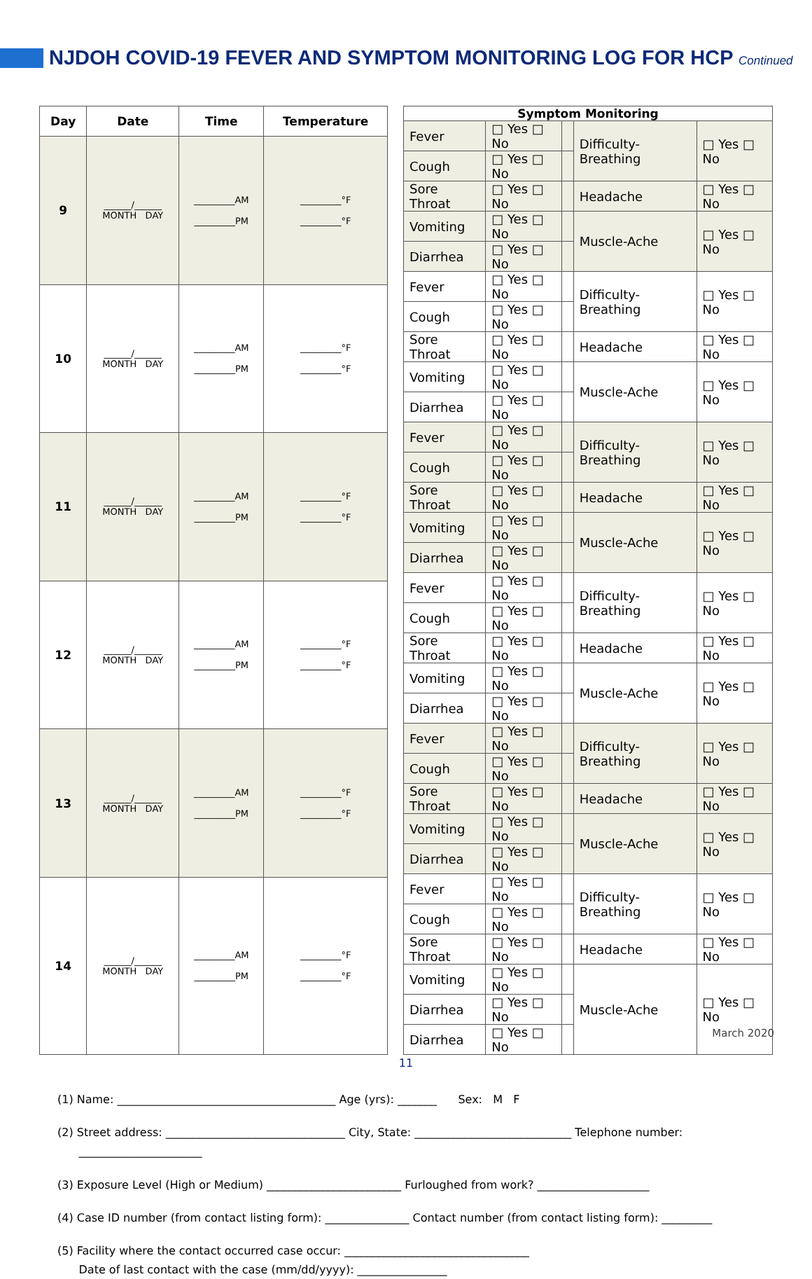NJDOH COVID-19 FEVER AND SYMPTOM MONITORING LOG FOR HCP Continued
| Day | Date | Time | Temperature |
| --- | --- | --- | --- |
| 9 | ______/______ MONTH DAY | _________AM _________PM | _________°F _________°F |
| 10 | ______/______ MONTH DAY | _________AM _________PM | _________°F _________°F |
| 11 | ______/______ MONTH DAY | _________AM _________PM | _________°F _________°F |
| 12 | ______/______ MONTH DAY | _________AM _________PM | _________°F _________°F |
| 13 | ______/______ MONTH DAY | _________AM _________PM | _________°F _________°F |
| 14 | ______/______ MONTH DAY | _________AM _________PM | _________°F _________°F |
| Symptom Monitoring | | | | |
| --- | --- | --- | --- | --- |
| Fever | □ Yes □ No | | Difficulty-Breathing | □ Yes □ No |
| Cough | □ Yes □ No | | | |
| Sore Throat | □ Yes □ No | | Headache | □ Yes □ No |
| Vomiting | □ Yes □ No | | Muscle-Ache | □ Yes □ No |
| Diarrhea | □ Yes □ No | | | |
| Fever | □ Yes □ No | | Difficulty-Breathing | □ Yes □ No |
| Cough | □ Yes □ No | | | |
| Sore Throat | □ Yes □ No | | Headache | □ Yes □ No |
| Vomiting | □ Yes □ No | | Muscle-Ache | □ Yes □ No |
| Diarrhea | □ Yes □ No | | | |
| Fever | □ Yes □ No | | Difficulty-Breathing | □ Yes □ No |
| Cough | □ Yes □ No | | | |
| Sore Throat | □ Yes □ No | | Headache | □ Yes □ No |
| Vomiting | □ Yes □ No | | Muscle-Ache | □ Yes □ No |
| Diarrhea | □ Yes □ No | | | |
| Fever | □ Yes □ No | | Difficulty-Breathing | □ Yes □ No |
| Cough | □ Yes □ No | | | |
| Sore Throat | □ Yes □ No | | Headache | □ Yes □ No |
| Vomiting | □ Yes □ No | | Muscle-Ache | □ Yes □ No |
| Diarrhea | □ Yes □ No | | | |
| Fever | □ Yes □ No | | Difficulty-Breathing | □ Yes □ No |
| Cough | □ Yes □ No | | | |
| Sore Throat | □ Yes □ No | | Headache | □ Yes □ No |
| Vomiting | □ Yes □ No | | Muscle-Ache | □ Yes □ No |
| Diarrhea | □ Yes □ No | | | |
| Fever | □ Yes □ No | | Difficulty-Breathing | □ Yes □ No |
| Cough | □ Yes □ No | | | |
| Sore Throat | □ Yes □ No | | Headache | □ Yes □ No |
| Vomiting | □ Yes □ No | | Muscle-Ache | □ Yes □ No |
| Diarrhea | □ Yes □ No | | | |
| Diarrhea | □ Yes □ No | | | |
(1) Name: _______________________________________ Age (yrs): _______ Sex: M F
(2) Street address: ________________________________ City, State: ____________________________ Telephone number:
______________________
(3) Exposure Level (High or Medium) ________________________ Furloughed from work? ____________________
(4) Case ID number (from contact listing form): _______________ Contact number (from contact listing form): _________
(5) Facility where the contact occurred case occur: _________________________________
Date of last contact with the case (mm/dd/yyyy): ________________
March 2020
11